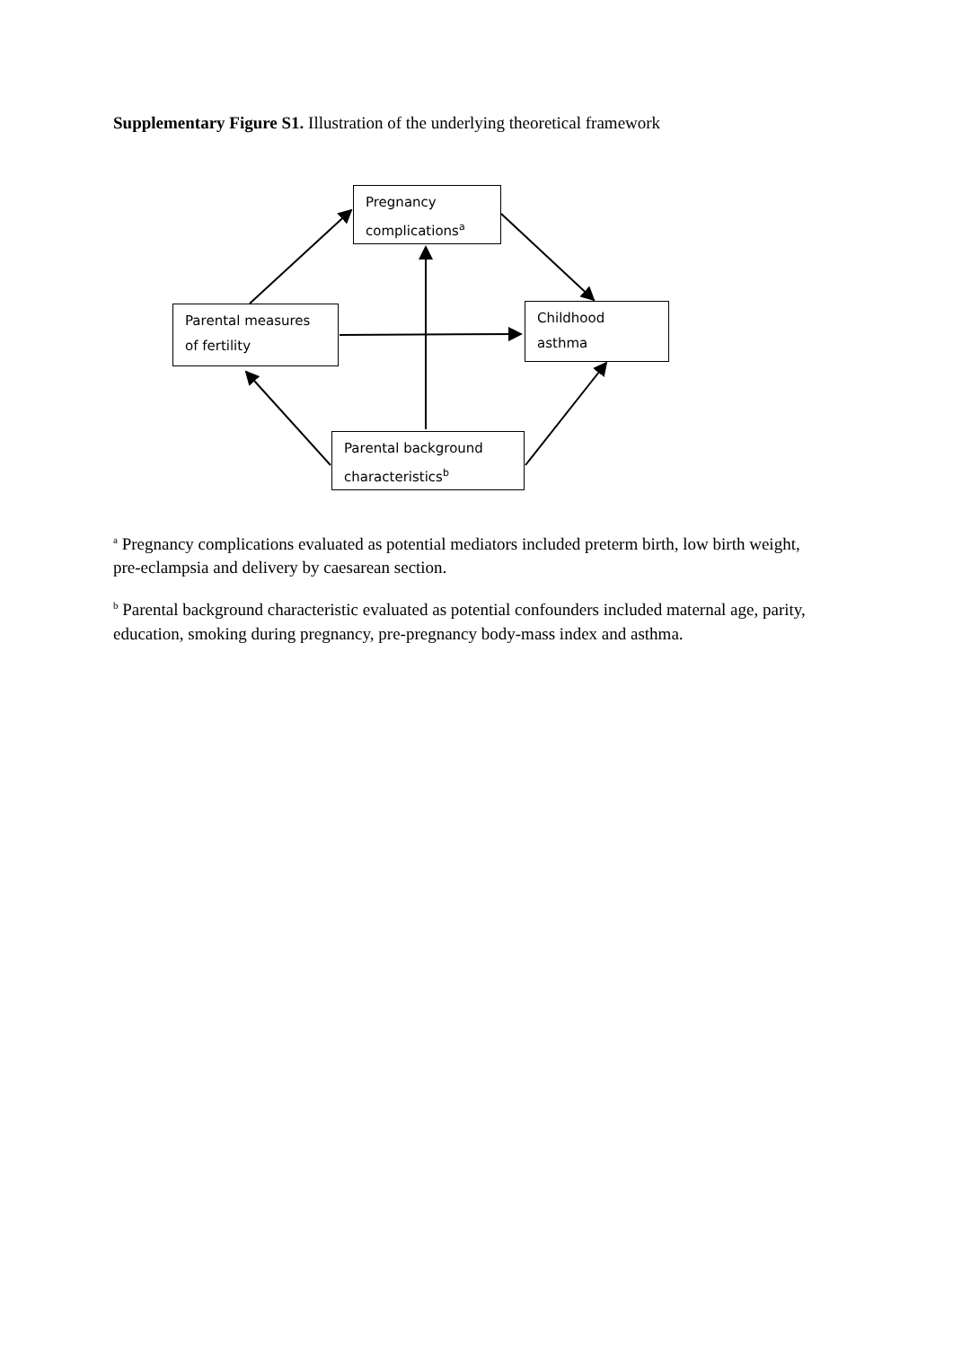Supplementary Figure S1. Illustration of the underlying theoretical framework
Pregnancy complications<sup>a</sup>
Parental measures of fertility
Childhood asthma
Parental background characteristics<sup>b</sup>
<sup>a</sup> Pregnancy complications evaluated as potential mediators included preterm birth, low birth weight, pre-eclampsia and delivery by caesarean section.
<sup>b</sup> Parental background characteristic evaluated as potential confounders included maternal age, parity, education, smoking during pregnancy, pre-pregnancy body-mass index and asthma.